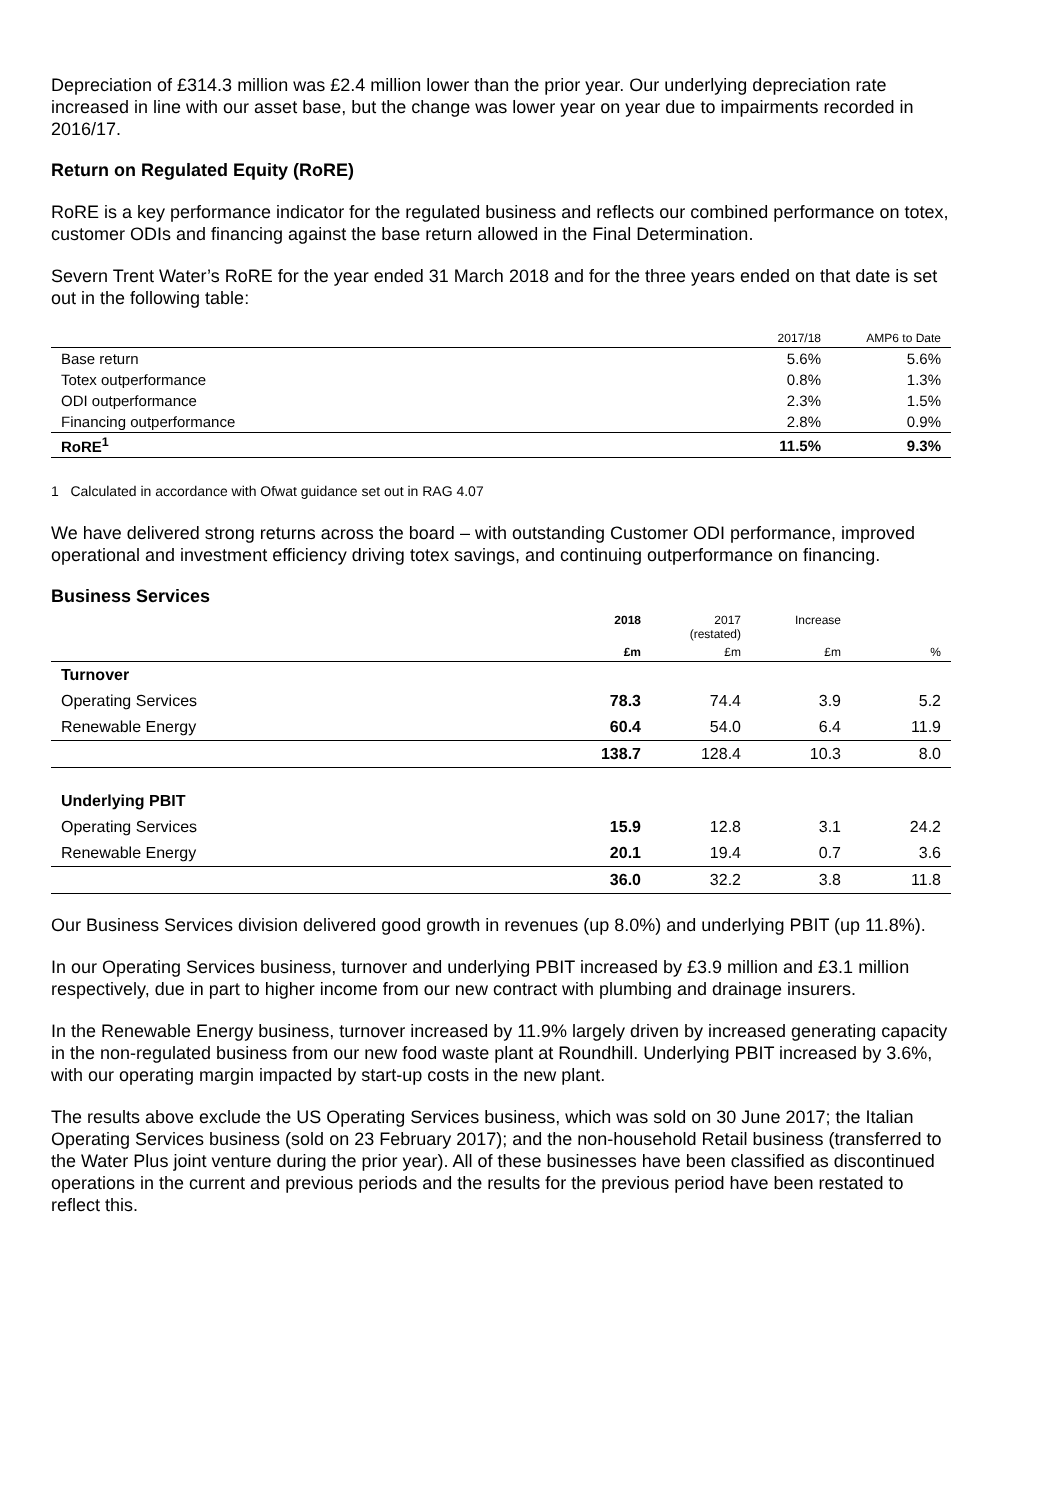Depreciation of £314.3 million was £2.4 million lower than the prior year. Our underlying depreciation rate increased in line with our asset base, but the change was lower year on year due to impairments recorded in 2016/17.
Return on Regulated Equity (RoRE)
RoRE is a key performance indicator for the regulated business and reflects our combined performance on totex, customer ODIs and financing against the base return allowed in the Final Determination.
Severn Trent Water’s RoRE for the year ended 31 March 2018 and for the three years ended on that date is set out in the following table:
| | 2017/18 | AMP6 to Date |
| --- | --- | --- |
| Base return | 5.6% | 5.6% |
| Totex outperformance | 0.8% | 1.3% |
| ODI outperformance | 2.3% | 1.5% |
| Financing outperformance | 2.8% | 0.9% |
| RoRE<sup>1</sup> | 11.5% | 9.3% |
1 Calculated in accordance with Ofwat guidance set out in RAG 4.07
We have delivered strong returns across the board – with outstanding Customer ODI performance, improved operational and investment efficiency driving totex savings, and continuing outperformance on financing.
Business Services
| | 2018 | 2017 (restated) | Increase | |
| --- | --- | --- | --- | --- |
| | £m | £m | £m | % |
| Turnover | | | | |
| Operating Services | 78.3 | 74.4 | 3.9 | 5.2 |
| Renewable Energy | 60.4 | 54.0 | 6.4 | 11.9 |
| | 138.7 | 128.4 | 10.3 | 8.0 |
| Underlying PBIT | | | | |
| Operating Services | 15.9 | 12.8 | 3.1 | 24.2 |
| Renewable Energy | 20.1 | 19.4 | 0.7 | 3.6 |
| | 36.0 | 32.2 | 3.8 | 11.8 |
Our Business Services division delivered good growth in revenues (up 8.0%) and underlying PBIT (up 11.8%).
In our Operating Services business, turnover and underlying PBIT increased by £3.9 million and £3.1 million respectively, due in part to higher income from our new contract with plumbing and drainage insurers.
In the Renewable Energy business, turnover increased by 11.9% largely driven by increased generating capacity in the non-regulated business from our new food waste plant at Roundhill. Underlying PBIT increased by 3.6%, with our operating margin impacted by start-up costs in the new plant.
The results above exclude the US Operating Services business, which was sold on 30 June 2017; the Italian Operating Services business (sold on 23 February 2017); and the non-household Retail business (transferred to the Water Plus joint venture during the prior year). All of these businesses have been classified as discontinued operations in the current and previous periods and the results for the previous period have been restated to reflect this.